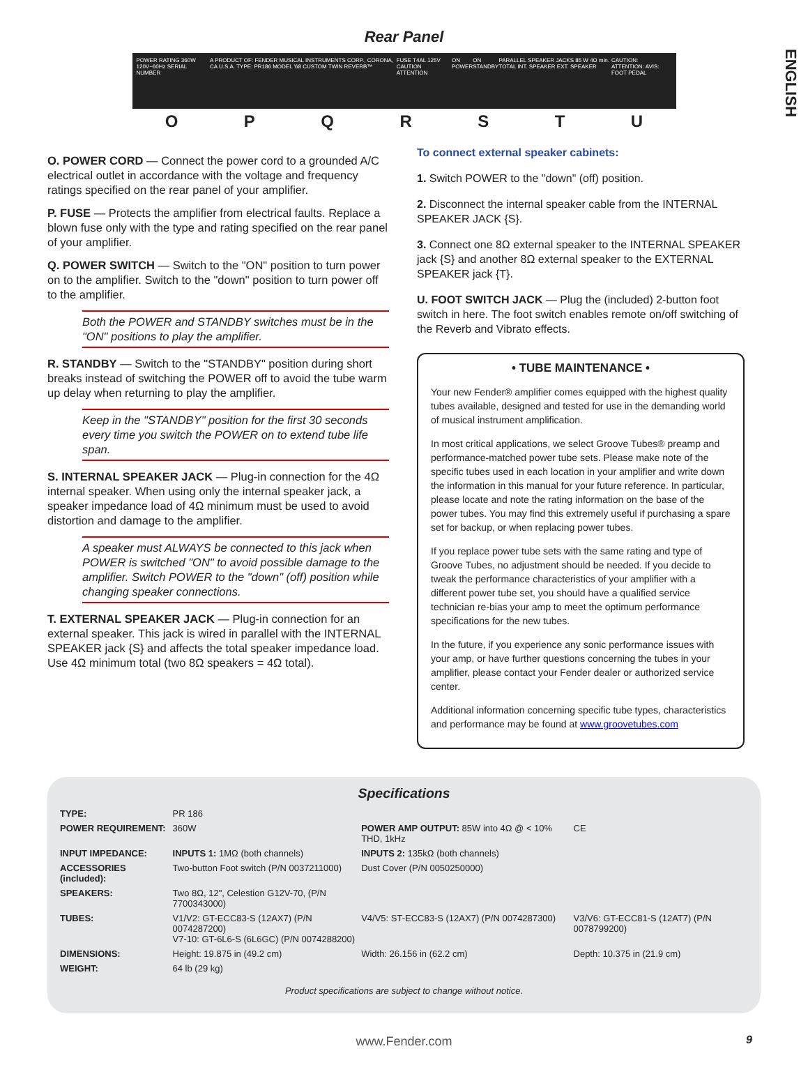ENGLISH
Rear Panel
POWER RATING 360W 120V~60Hz SERIAL NUMBER A PRODUCT OF: FENDER MUSICAL INSTRUMENTS CORP., CORONA, CA U.S.A. TYPE: PR186 MODEL '68 CUSTOM TWIN REVERB™ FUSE T4AL 125V CAUTION ATTENTION ON POWER ON STANDBY PARALLEL SPEAKER JACKS 85 W 4Ω min. TOTAL INT. SPEAKER EXT. SPEAKER CAUTION: ATTENTION: AVIS: FOOT PEDAL
O P Q R S T U
O. POWER CORD — Connect the power cord to a grounded A/C electrical outlet in accordance with the voltage and frequency ratings specified on the rear panel of your amplifier.
P. FUSE — Protects the amplifier from electrical faults. Replace a blown fuse only with the type and rating specified on the rear panel of your amplifier.
Q. POWER SWITCH — Switch to the "ON" position to turn power on to the amplifier. Switch to the "down" position to turn power off to the amplifier.
Both the POWER and STANDBY switches must be in the "ON" positions to play the amplifier.
R. STANDBY — Switch to the "STANDBY" position during short breaks instead of switching the POWER off to avoid the tube warm up delay when returning to play the amplifier.
Keep in the "STANDBY" position for the first 30 seconds every time you switch the POWER on to extend tube life span.
S. INTERNAL SPEAKER JACK — Plug-in connection for the 4Ω internal speaker. When using only the internal speaker jack, a speaker impedance load of 4Ω minimum must be used to avoid distortion and damage to the amplifier.
A speaker must ALWAYS be connected to this jack when POWER is switched "ON" to avoid possible damage to the amplifier. Switch POWER to the "down" (off) position while changing speaker connections.
T. EXTERNAL SPEAKER JACK — Plug-in connection for an external speaker. This jack is wired in parallel with the INTERNAL SPEAKER jack {S} and affects the total speaker impedance load. Use 4Ω minimum total (two 8Ω speakers = 4Ω total).
To connect external speaker cabinets:
1. Switch POWER to the "down" (off) position.
2. Disconnect the internal speaker cable from the INTERNAL SPEAKER JACK {S}.
3. Connect one 8Ω external speaker to the INTERNAL SPEAKER jack {S} and another 8Ω external speaker to the EXTERNAL SPEAKER jack {T}.
U. FOOT SWITCH JACK — Plug the (included) 2-button foot switch in here. The foot switch enables remote on/off switching of the Reverb and Vibrato effects.
• TUBE MAINTENANCE •
Your new Fender® amplifier comes equipped with the highest quality tubes available, designed and tested for use in the demanding world of musical instrument amplification.
In most critical applications, we select Groove Tubes® preamp and performance-matched power tube sets. Please make note of the specific tubes used in each location in your amplifier and write down the information in this manual for your future reference. In particular, please locate and note the rating information on the base of the power tubes. You may find this extremely useful if purchasing a spare set for backup, or when replacing power tubes.
If you replace power tube sets with the same rating and type of Groove Tubes, no adjustment should be needed. If you decide to tweak the performance characteristics of your amplifier with a different power tube set, you should have a qualified service technician re-bias your amp to meet the optimum performance specifications for the new tubes.
In the future, if you experience any sonic performance issues with your amp, or have further questions concerning the tubes in your amplifier, please contact your Fender dealer or authorized service center.
Additional information concerning specific tube types, characteristics and performance may be found at www.groovetubes.com
Specifications
| TYPE: | PR 186 | | |
| POWER REQUIREMENT: | 360W | POWER AMP OUTPUT: 85W into 4Ω @ < 10% THD, 1kHz | CE |
| INPUT IMPEDANCE: | INPUTS 1: 1MΩ (both channels) | INPUTS 2: 135kΩ (both channels) | |
| ACCESSORIES (included): | Two-button Foot switch (P/N 0037211000) | Dust Cover (P/N 0050250000) | |
| SPEAKERS: | Two 8Ω, 12", Celestion G12V-70, (P/N 7700343000) | | |
| TUBES: | V1/V2: GT-ECC83-S (12AX7) (P/N 0074287200) V7-10: GT-6L6-S (6L6GC) (P/N 0074288200) | V4/V5: ST-ECC83-S (12AX7) (P/N 0074287300) | V3/V6: GT-ECC81-S (12AT7) (P/N 0078799200) |
| DIMENSIONS: | Height: 19.875 in (49.2 cm) | Width: 26.156 in (62.2 cm) | Depth: 10.375 in (21.9 cm) |
| WEIGHT: | 64 lb (29 kg) | | |
Product specifications are subject to change without notice.
www.Fender.com
9